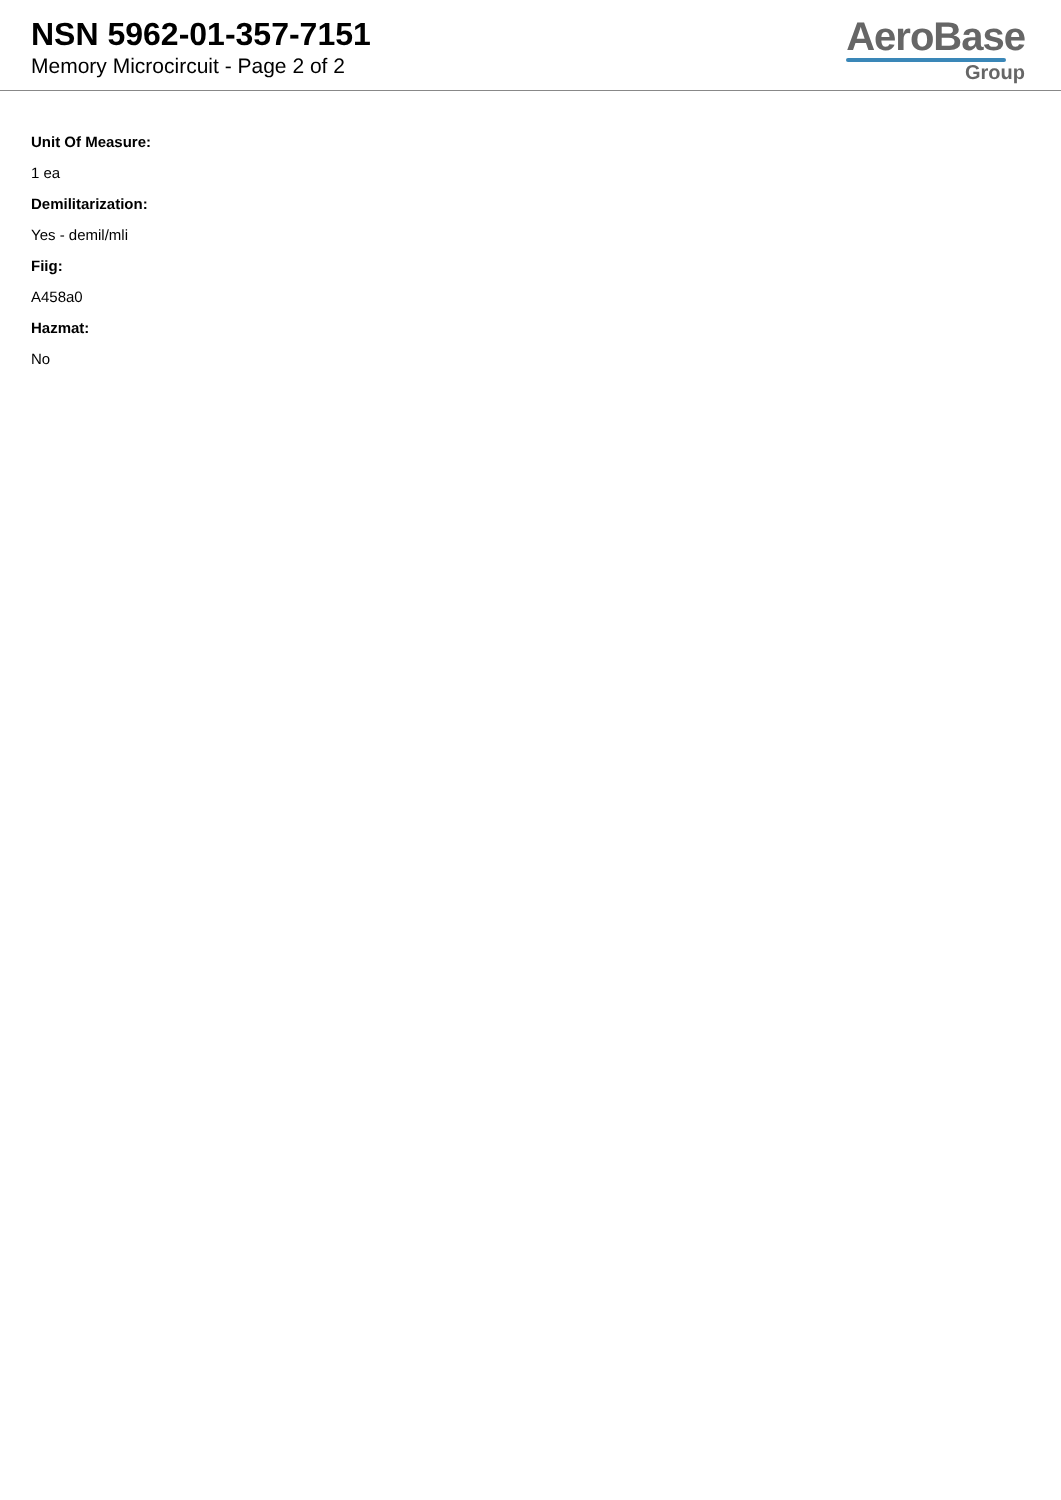NSN 5962-01-357-7151
Memory Microcircuit - Page 2 of 2
AeroBase
Group
Unit Of Measure:
1 ea
Demilitarization:
Yes - demil/mli
Fiig:
A458a0
Hazmat:
No